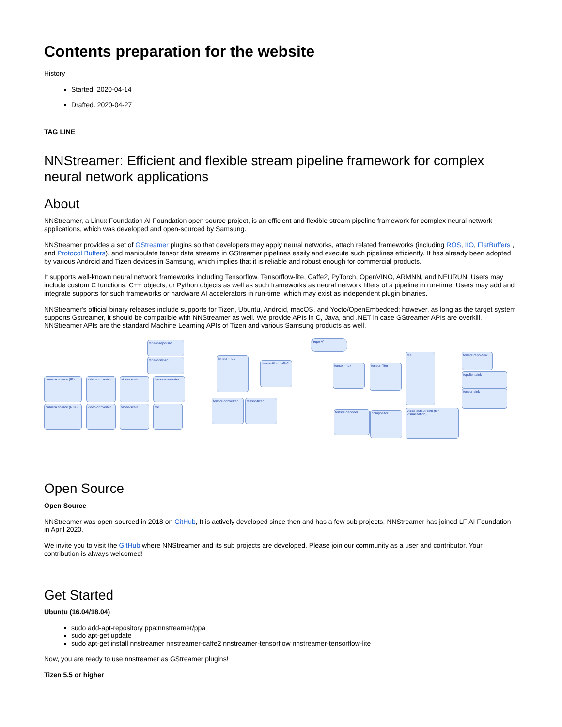Contents preparation for the website
History
Started. 2020-04-14
Drafted. 2020-04-27
TAG LINE
NNStreamer: Efficient and flexible stream pipeline framework for complex neural network applications
About
NNStreamer, a Linux Foundation AI Foundation open source project, is an efficient and flexible stream pipeline framework for complex neural network applications, which was developed and open-sourced by Samsung.
NNStreamer provides a set of GStreamer plugins so that developers may apply neural networks, attach related frameworks (including ROS, IIO, FlatBuffers , and Protocol Buffers), and manipulate tensor data streams in GStreamer pipelines easily and execute such pipelines efficiently. It has already been adopted by various Android and Tizen devices in Samsung, which implies that it is reliable and robust enough for commercial products.
It supports well-known neural network frameworks including Tensorflow, Tensorflow-lite, Caffe2, PyTorch, OpenVINO, ARMNN, and NEURUN. Users may include custom C functions, C++ objects, or Python objects as well as such frameworks as neural network filters of a pipeline in run-time. Users may add and integrate supports for such frameworks or hardware AI accelerators in run-time, which may exist as independent plugin binaries.
NNStreamer's official binary releases include supports for Tizen, Ubuntu, Android, macOS, and Yocto/OpenEmbedded; however, as long as the target system supports Gstreamer, it should be compatible with NNStreamer as well. We provide APIs in C, Java, and .NET in case GStreamer APIs are overkill. NNStreamer APIs are the standard Machine Learning APIs of Tizen and various Samsung products as well.
tensor-repo-src "repo A"
tensor-src-iio tensor-mux
tensor-filter caffe2
camera source (IR)
video-converter
video-scale
tensor-converter
camera source (RGB)
video-converter
video-scale tee
tensor-converter
tensor-filter
tensor-mux tensor-filter
tensor-decoder compositor
tee
video-output-sink (for visualization)
tensor-repo-sink
tcpclientsink
tensor-sink
Open Source
Open Source
NNStreamer was open-sourced in 2018 on GitHub, It is actively developed since then and has a few sub projects. NNStreamer has joined LF AI Foundation in April 2020.
We invite you to visit the GitHub where NNStreamer and its sub projects are developed. Please join our community as a user and contributor. Your contribution is always welcomed!
Get Started
Ubuntu (16.04/18.04)
sudo add-apt-repository ppa:nnstreamer/ppa
sudo apt-get update
sudo apt-get install nnstreamer nnstreamer-caffe2 nnstreamer-tensorflow nnstreamer-tensorflow-lite
Now, you are ready to use nnstreamer as GStreamer plugins!
Tizen 5.5 or higher